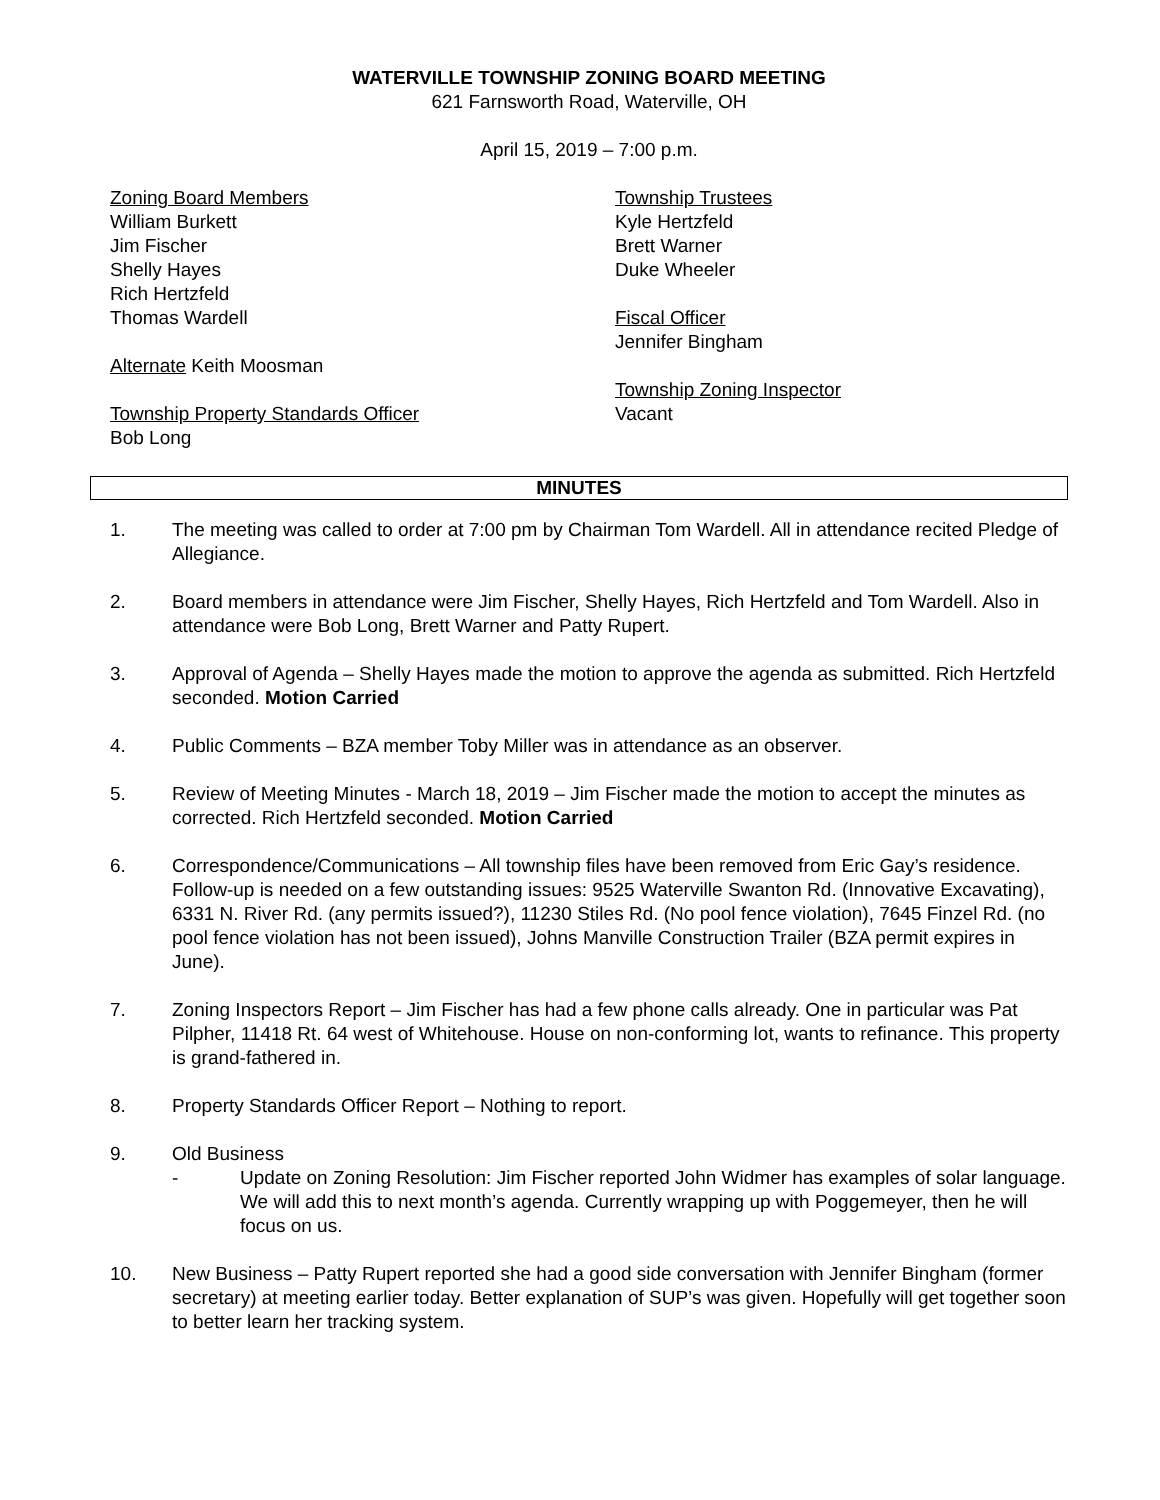WATERVILLE TOWNSHIP ZONING BOARD MEETING
621 Farnsworth Road, Waterville, OH
April 15, 2019 – 7:00 p.m.
Zoning Board Members
William Burkett
Jim Fischer
Shelly Hayes
Rich Hertzfeld
Thomas Wardell
Alternate Keith Moosman
Township Property Standards Officer
Bob Long
Township Trustees
Kyle Hertzfeld
Brett Warner
Duke Wheeler
Fiscal Officer
Jennifer Bingham
Township Zoning Inspector
Vacant
MINUTES
1. The meeting was called to order at 7:00 pm by Chairman Tom Wardell. All in attendance recited Pledge of Allegiance.
2. Board members in attendance were Jim Fischer, Shelly Hayes, Rich Hertzfeld and Tom Wardell. Also in attendance were Bob Long, Brett Warner and Patty Rupert.
3. Approval of Agenda – Shelly Hayes made the motion to approve the agenda as submitted. Rich Hertzfeld seconded. Motion Carried
4. Public Comments – BZA member Toby Miller was in attendance as an observer.
5. Review of Meeting Minutes - March 18, 2019 – Jim Fischer made the motion to accept the minutes as corrected. Rich Hertzfeld seconded. Motion Carried
6. Correspondence/Communications – All township files have been removed from Eric Gay’s residence. Follow-up is needed on a few outstanding issues: 9525 Waterville Swanton Rd. (Innovative Excavating), 6331 N. River Rd. (any permits issued?), 11230 Stiles Rd. (No pool fence violation), 7645 Finzel Rd. (no pool fence violation has not been issued), Johns Manville Construction Trailer (BZA permit expires in June).
7. Zoning Inspectors Report – Jim Fischer has had a few phone calls already. One in particular was Pat Pilpher, 11418 Rt. 64 west of Whitehouse. House on non-conforming lot, wants to refinance. This property is grand-fathered in.
8. Property Standards Officer Report – Nothing to report.
9. Old Business
- Update on Zoning Resolution: Jim Fischer reported John Widmer has examples of solar language. We will add this to next month’s agenda. Currently wrapping up with Poggemeyer, then he will focus on us.
10. New Business – Patty Rupert reported she had a good side conversation with Jennifer Bingham (former secretary) at meeting earlier today. Better explanation of SUP’s was given. Hopefully will get together soon to better learn her tracking system.